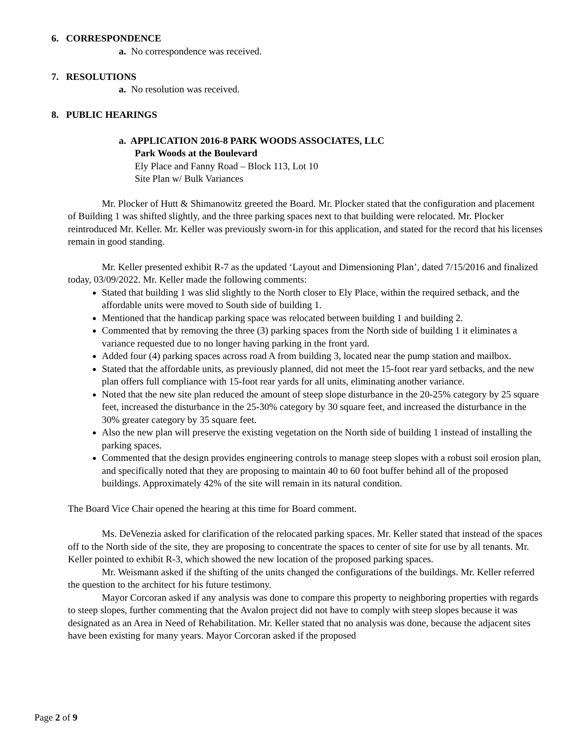6. CORRESPONDENCE
a. No correspondence was received.
7. RESOLUTIONS
a. No resolution was received.
8. PUBLIC HEARINGS
a. APPLICATION 2016-8 PARK WOODS ASSOCIATES, LLC
Park Woods at the Boulevard
Ely Place and Fanny Road – Block 113, Lot 10
Site Plan w/ Bulk Variances
Mr. Plocker of Hutt & Shimanowitz greeted the Board. Mr. Plocker stated that the configuration and placement of Building 1 was shifted slightly, and the three parking spaces next to that building were relocated. Mr. Plocker reintroduced Mr. Keller. Mr. Keller was previously sworn-in for this application, and stated for the record that his licenses remain in good standing.
Mr. Keller presented exhibit R-7 as the updated ‘Layout and Dimensioning Plan’, dated 7/15/2016 and finalized today, 03/09/2022. Mr. Keller made the following comments:
Stated that building 1 was slid slightly to the North closer to Ely Place, within the required setback, and the affordable units were moved to South side of building 1.
Mentioned that the handicap parking space was relocated between building 1 and building 2.
Commented that by removing the three (3) parking spaces from the North side of building 1 it eliminates a variance requested due to no longer having parking in the front yard.
Added four (4) parking spaces across road A from building 3, located near the pump station and mailbox.
Stated that the affordable units, as previously planned, did not meet the 15-foot rear yard setbacks, and the new plan offers full compliance with 15-foot rear yards for all units, eliminating another variance.
Noted that the new site plan reduced the amount of steep slope disturbance in the 20-25% category by 25 square feet, increased the disturbance in the 25-30% category by 30 square feet, and increased the disturbance in the 30% greater category by 35 square feet.
Also the new plan will preserve the existing vegetation on the North side of building 1 instead of installing the parking spaces.
Commented that the design provides engineering controls to manage steep slopes with a robust soil erosion plan, and specifically noted that they are proposing to maintain 40 to 60 foot buffer behind all of the proposed buildings. Approximately 42% of the site will remain in its natural condition.
The Board Vice Chair opened the hearing at this time for Board comment.
Ms. DeVenezia asked for clarification of the relocated parking spaces. Mr. Keller stated that instead of the spaces off to the North side of the site, they are proposing to concentrate the spaces to center of site for use by all tenants. Mr. Keller pointed to exhibit R-3, which showed the new location of the proposed parking spaces.
Mr. Weismann asked if the shifting of the units changed the configurations of the buildings. Mr. Keller referred the question to the architect for his future testimony.
Mayor Corcoran asked if any analysis was done to compare this property to neighboring properties with regards to steep slopes, further commenting that the Avalon project did not have to comply with steep slopes because it was designated as an Area in Need of Rehabilitation. Mr. Keller stated that no analysis was done, because the adjacent sites have been existing for many years. Mayor Corcoran asked if the proposed
Page 2 of 9